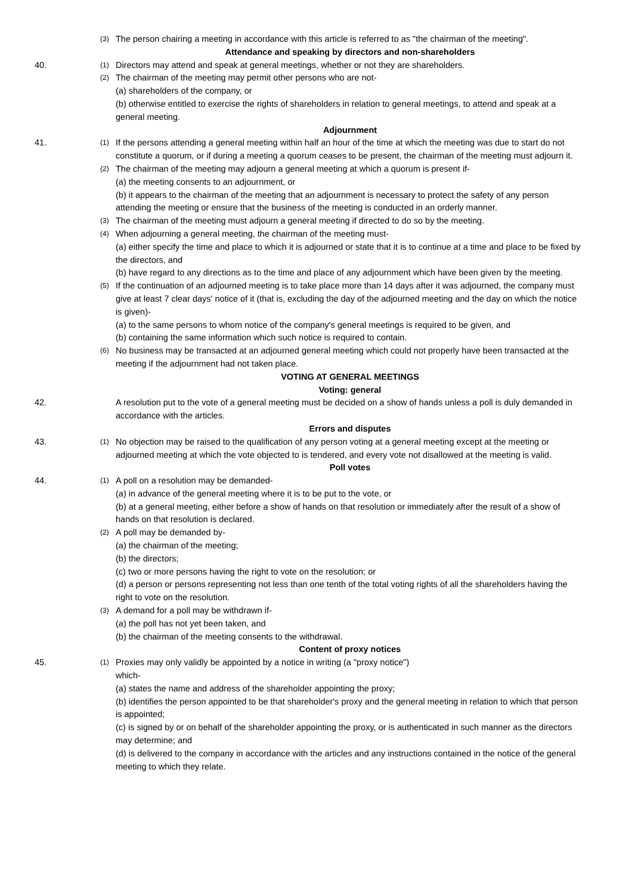(3)
The person chairing a meeting in accordance with this article is referred to as "the chairman of the meeting".
Attendance and speaking by directors and non-shareholders
40.
(1)
Directors may attend and speak at general meetings, whether or not they are shareholders.
(2)
The chairman of the meeting may permit other persons who are not-
(a) shareholders of the company, or
(b) otherwise entitled to exercise the rights of shareholders in relation to general meetings, to attend and speak at a general meeting.
Adjournment
41.
(1)
If the persons attending a general meeting within half an hour of the time at which the meeting was due to start do not constitute a quorum, or if during a meeting a quorum ceases to be present, the chairman of the meeting must adjourn it.
(2)
The chairman of the meeting may adjourn a general meeting at which a quorum is present if-
(a) the meeting consents to an adjournment, or
(b) it appears to the chairman of the meeting that an adjournment is necessary to protect the safety of any person attending the meeting or ensure that the business of the meeting is conducted in an orderly manner.
(3)
The chairman of the meeting must adjourn a general meeting if directed to do so by the meeting.
(4)
When adjourning a general meeting, the chairman of the meeting must-
(a) either specify the time and place to which it is adjourned or state that it is to continue at a time and place to be fixed by the directors, and
(b) have regard to any directions as to the time and place of any adjournment which have been given by the meeting.
(5)
If the continuation of an adjourned meeting is to take place more than 14 days after it was adjourned, the company must give at least 7 clear days' notice of it (that is, excluding the day of the adjourned meeting and the day on which the notice is given)-
(a) to the same persons to whom notice of the company's general meetings is required to be given, and
(b) containing the same information which such notice is required to contain.
(6)
No business may be transacted at an adjourned general meeting which could not properly have been transacted at the meeting if the adjournment had not taken place.
VOTING AT GENERAL MEETINGS
Voting: general
42. A resolution put to the vote of a general meeting must be decided on a show of hands unless a poll is duly demanded in accordance with the articles.
Errors and disputes
43.
(1)
No objection may be raised to the qualification of any person voting at a general meeting except at the meeting or adjourned meeting at which the vote objected to is tendered, and every vote not disallowed at the meeting is valid.
Poll votes
44.
(1)
A poll on a resolution may be demanded-
(a) in advance of the general meeting where it is to be put to the vote, or
(b) at a general meeting, either before a show of hands on that resolution or immediately after the result of a show of hands on that resolution is declared.
(2)
A poll may be demanded by-
(a) the chairman of the meeting;
(b) the directors;
(c) two or more persons having the right to vote on the resolution; or
(d) a person or persons representing not less than one tenth of the total voting rights of all the shareholders having the right to vote on the resolution.
(3)
A demand for a poll may be withdrawn if-
(a) the poll has not yet been taken, and
(b) the chairman of the meeting consents to the withdrawal.
Content of proxy notices
45.
(1)
Proxies may only validly be appointed by a notice in writing (a "proxy notice")
which-
(a) states the name and address of the shareholder appointing the proxy;
(b) identifies the person appointed to be that shareholder's proxy and the general meeting in relation to which that person is appointed;
(c) is signed by or on behalf of the shareholder appointing the proxy, or is authenticated in such manner as the directors may determine; and
(d) is delivered to the company in accordance with the articles and any instructions contained in the notice of the general meeting to which they relate.